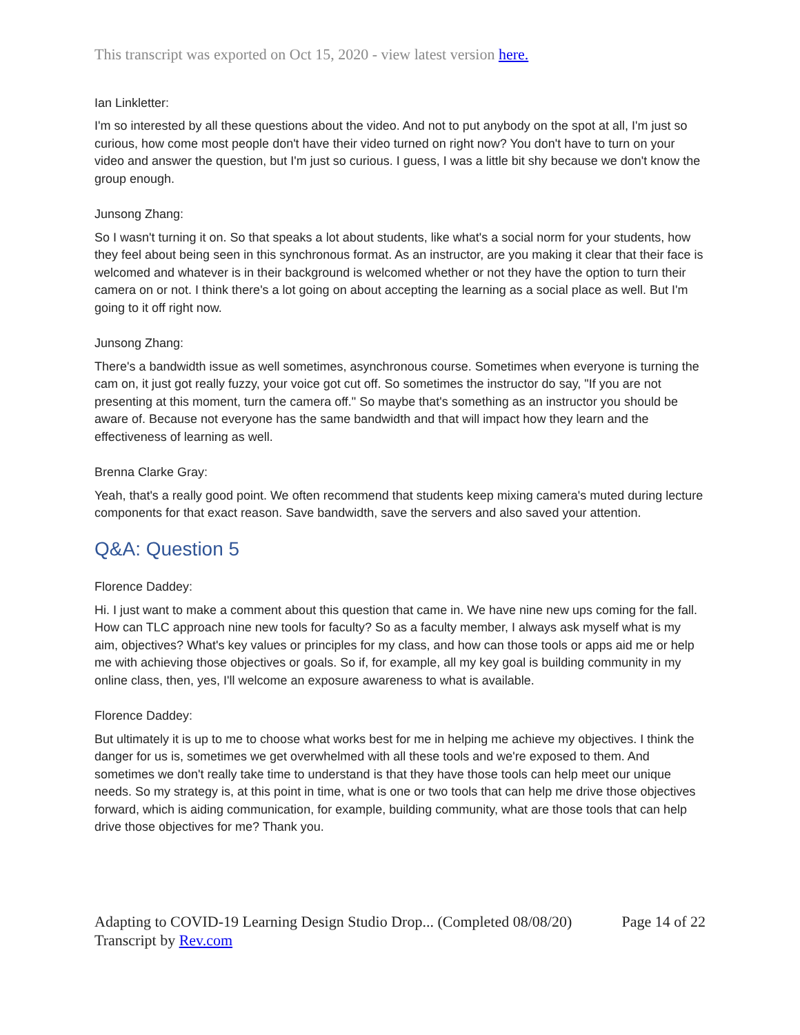This transcript was exported on Oct 15, 2020 - view latest version here.
Ian Linkletter:
I'm so interested by all these questions about the video. And not to put anybody on the spot at all, I'm just so curious, how come most people don't have their video turned on right now? You don't have to turn on your video and answer the question, but I'm just so curious. I guess, I was a little bit shy because we don't know the group enough.
Junsong Zhang:
So I wasn't turning it on. So that speaks a lot about students, like what's a social norm for your students, how they feel about being seen in this synchronous format. As an instructor, are you making it clear that their face is welcomed and whatever is in their background is welcomed whether or not they have the option to turn their camera on or not. I think there's a lot going on about accepting the learning as a social place as well. But I'm going to it off right now.
Junsong Zhang:
There's a bandwidth issue as well sometimes, asynchronous course. Sometimes when everyone is turning the cam on, it just got really fuzzy, your voice got cut off. So sometimes the instructor do say, "If you are not presenting at this moment, turn the camera off." So maybe that's something as an instructor you should be aware of. Because not everyone has the same bandwidth and that will impact how they learn and the effectiveness of learning as well.
Brenna Clarke Gray:
Yeah, that's a really good point. We often recommend that students keep mixing camera's muted during lecture components for that exact reason. Save bandwidth, save the servers and also saved your attention.
Q&A: Question 5
Florence Daddey:
Hi. I just want to make a comment about this question that came in. We have nine new ups coming for the fall. How can TLC approach nine new tools for faculty? So as a faculty member, I always ask myself what is my aim, objectives? What's key values or principles for my class, and how can those tools or apps aid me or help me with achieving those objectives or goals. So if, for example, all my key goal is building community in my online class, then, yes, I'll welcome an exposure awareness to what is available.
Florence Daddey:
But ultimately it is up to me to choose what works best for me in helping me achieve my objectives. I think the danger for us is, sometimes we get overwhelmed with all these tools and we're exposed to them. And sometimes we don't really take time to understand is that they have those tools can help meet our unique needs. So my strategy is, at this point in time, what is one or two tools that can help me drive those objectives forward, which is aiding communication, for example, building community, what are those tools that can help drive those objectives for me? Thank you.
Adapting to COVID-19 Learning Design Studio Drop... (Completed 08/08/20) Page 14 of 22
Transcript by Rev.com